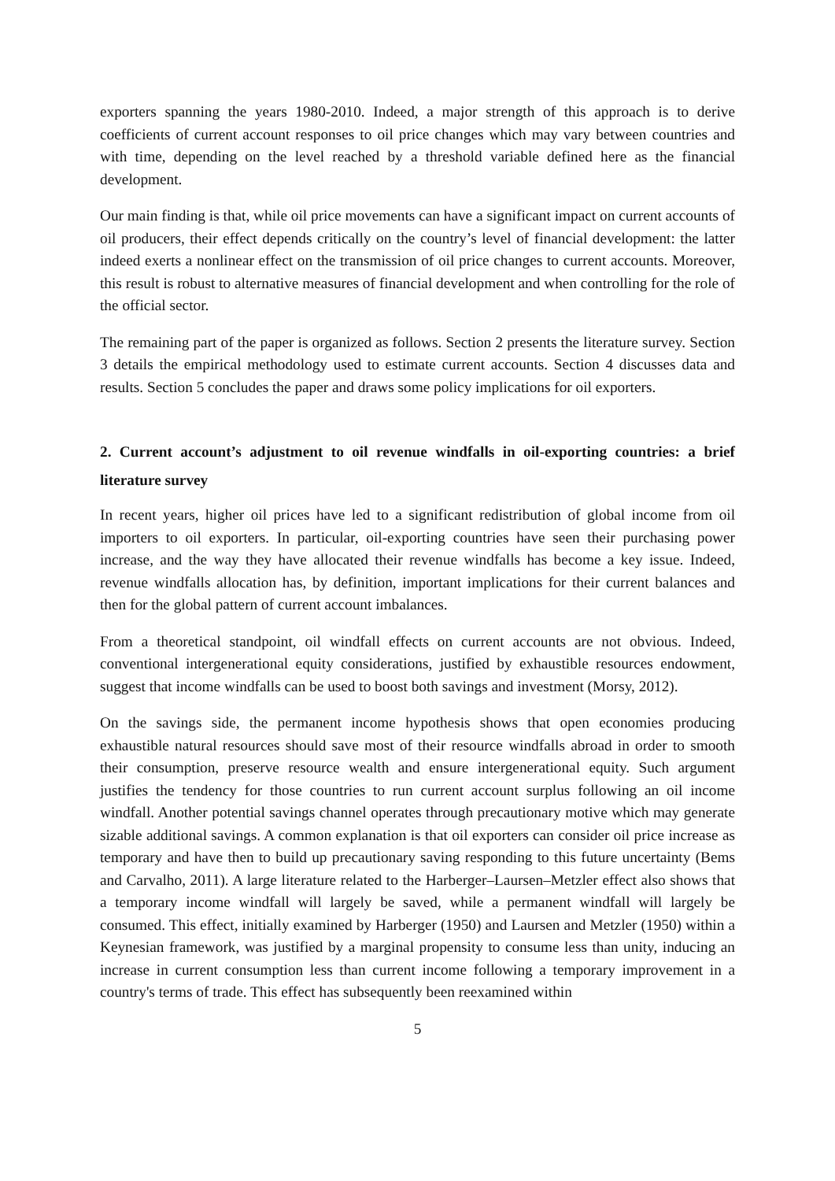exporters spanning the years 1980-2010. Indeed, a major strength of this approach is to derive coefficients of current account responses to oil price changes which may vary between countries and with time, depending on the level reached by a threshold variable defined here as the financial development.
Our main finding is that, while oil price movements can have a significant impact on current accounts of oil producers, their effect depends critically on the country’s level of financial development: the latter indeed exerts a nonlinear effect on the transmission of oil price changes to current accounts. Moreover, this result is robust to alternative measures of financial development and when controlling for the role of the official sector.
The remaining part of the paper is organized as follows. Section 2 presents the literature survey. Section 3 details the empirical methodology used to estimate current accounts. Section 4 discusses data and results. Section 5 concludes the paper and draws some policy implications for oil exporters.
2. Current account’s adjustment to oil revenue windfalls in oil-exporting countries: a brief literature survey
In recent years, higher oil prices have led to a significant redistribution of global income from oil importers to oil exporters. In particular, oil-exporting countries have seen their purchasing power increase, and the way they have allocated their revenue windfalls has become a key issue. Indeed, revenue windfalls allocation has, by definition, important implications for their current balances and then for the global pattern of current account imbalances.
From a theoretical standpoint, oil windfall effects on current accounts are not obvious. Indeed, conventional intergenerational equity considerations, justified by exhaustible resources endowment, suggest that income windfalls can be used to boost both savings and investment (Morsy, 2012).
On the savings side, the permanent income hypothesis shows that open economies producing exhaustible natural resources should save most of their resource windfalls abroad in order to smooth their consumption, preserve resource wealth and ensure intergenerational equity. Such argument justifies the tendency for those countries to run current account surplus following an oil income windfall. Another potential savings channel operates through precautionary motive which may generate sizable additional savings. A common explanation is that oil exporters can consider oil price increase as temporary and have then to build up precautionary saving responding to this future uncertainty (Bems and Carvalho, 2011). A large literature related to the Harberger–Laursen–Metzler effect also shows that a temporary income windfall will largely be saved, while a permanent windfall will largely be consumed. This effect, initially examined by Harberger (1950) and Laursen and Metzler (1950) within a Keynesian framework, was justified by a marginal propensity to consume less than unity, inducing an increase in current consumption less than current income following a temporary improvement in a country's terms of trade. This effect has subsequently been reexamined within
5